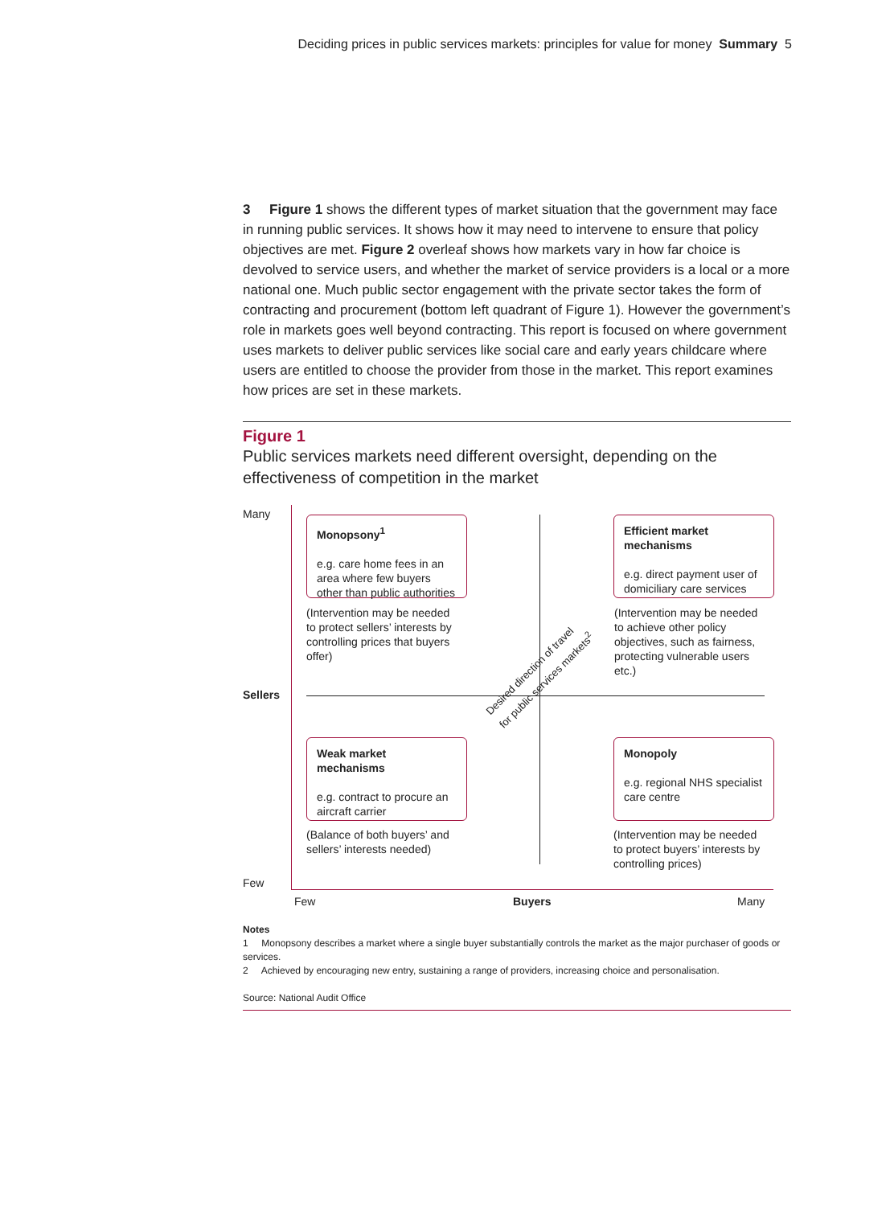Deciding prices in public services markets: principles for value for money Summary 5
3 Figure 1 shows the different types of market situation that the government may face in running public services. It shows how it may need to intervene to ensure that policy objectives are met. Figure 2 overleaf shows how markets vary in how far choice is devolved to service users, and whether the market of service providers is a local or a more national one. Much public sector engagement with the private sector takes the form of contracting and procurement (bottom left quadrant of Figure 1). However the government’s role in markets goes well beyond contracting. This report is focused on where government uses markets to deliver public services like social care and early years childcare where users are entitled to choose the provider from those in the market. This report examines how prices are set in these markets.
Figure 1
Public services markets need different oversight, depending on the effectiveness of competition in the market
Many
Sellers
Few
Monopsony<sup>1</sup>
e.g. care home fees in an area where few buyers other than public authorities
Efficient market mechanisms
e.g. direct payment user of domiciliary care services
(Intervention may be needed to protect sellers’ interests by controlling prices that buyers offer)
(Intervention may be needed to achieve other policy objectives, such as fairness, protecting vulnerable users etc.)
Desired direction of travel for public services markets<sup>2</sup>
Weak market mechanisms
e.g. contract to procure an aircraft carrier
Monopoly
e.g. regional NHS specialist care centre
(Balance of both buyers’ and sellers’ interests needed)
(Intervention may be needed to protect buyers’ interests by controlling prices)
Few Buyers Many
Notes
1 Monopsony describes a market where a single buyer substantially controls the market as the major purchaser of goods or services.
2 Achieved by encouraging new entry, sustaining a range of providers, increasing choice and personalisation.
Source: National Audit Office